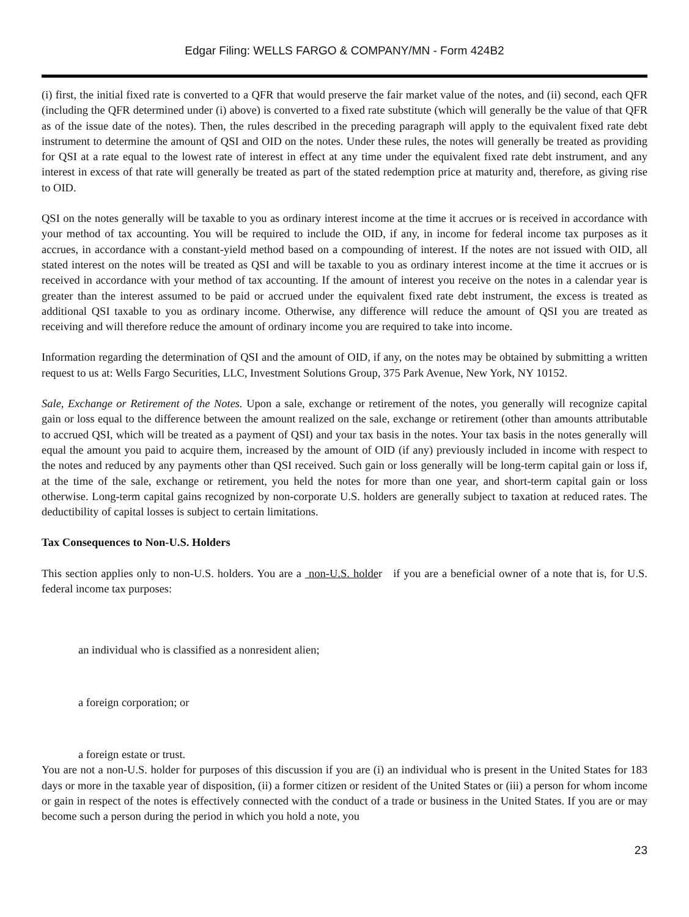Edgar Filing: WELLS FARGO & COMPANY/MN - Form 424B2
(i) first, the initial fixed rate is converted to a QFR that would preserve the fair market value of the notes, and (ii) second, each QFR (including the QFR determined under (i) above) is converted to a fixed rate substitute (which will generally be the value of that QFR as of the issue date of the notes). Then, the rules described in the preceding paragraph will apply to the equivalent fixed rate debt instrument to determine the amount of QSI and OID on the notes. Under these rules, the notes will generally be treated as providing for QSI at a rate equal to the lowest rate of interest in effect at any time under the equivalent fixed rate debt instrument, and any interest in excess of that rate will generally be treated as part of the stated redemption price at maturity and, therefore, as giving rise to OID.
QSI on the notes generally will be taxable to you as ordinary interest income at the time it accrues or is received in accordance with your method of tax accounting. You will be required to include the OID, if any, in income for federal income tax purposes as it accrues, in accordance with a constant-yield method based on a compounding of interest. If the notes are not issued with OID, all stated interest on the notes will be treated as QSI and will be taxable to you as ordinary interest income at the time it accrues or is received in accordance with your method of tax accounting. If the amount of interest you receive on the notes in a calendar year is greater than the interest assumed to be paid or accrued under the equivalent fixed rate debt instrument, the excess is treated as additional QSI taxable to you as ordinary income. Otherwise, any difference will reduce the amount of QSI you are treated as receiving and will therefore reduce the amount of ordinary income you are required to take into income.
Information regarding the determination of QSI and the amount of OID, if any, on the notes may be obtained by submitting a written request to us at: Wells Fargo Securities, LLC, Investment Solutions Group, 375 Park Avenue, New York, NY 10152.
Sale, Exchange or Retirement of the Notes. Upon a sale, exchange or retirement of the notes, you generally will recognize capital gain or loss equal to the difference between the amount realized on the sale, exchange or retirement (other than amounts attributable to accrued QSI, which will be treated as a payment of QSI) and your tax basis in the notes. Your tax basis in the notes generally will equal the amount you paid to acquire them, increased by the amount of OID (if any) previously included in income with respect to the notes and reduced by any payments other than QSI received. Such gain or loss generally will be long-term capital gain or loss if, at the time of the sale, exchange or retirement, you held the notes for more than one year, and short-term capital gain or loss otherwise. Long-term capital gains recognized by non-corporate U.S. holders are generally subject to taxation at reduced rates. The deductibility of capital losses is subject to certain limitations.
Tax Consequences to Non-U.S. Holders
This section applies only to non-U.S. holders. You are a non-U.S. holder if you are a beneficial owner of a note that is, for U.S. federal income tax purposes:
an individual who is classified as a nonresident alien;
a foreign corporation; or
a foreign estate or trust.
You are not a non-U.S. holder for purposes of this discussion if you are (i) an individual who is present in the United States for 183 days or more in the taxable year of disposition, (ii) a former citizen or resident of the United States or (iii) a person for whom income or gain in respect of the notes is effectively connected with the conduct of a trade or business in the United States. If you are or may become such a person during the period in which you hold a note, you
23